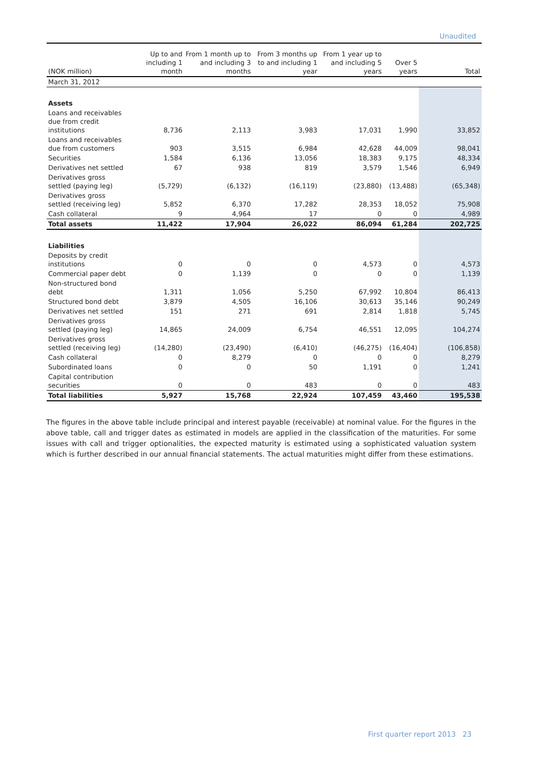Unaudited
| (NOK million) | Up to and including 1 month | From 1 month up to and including 3 months | From 3 months up to and including 1 year | From 1 year up to and including 5 years | Over 5 years | Total |
| --- | --- | --- | --- | --- | --- | --- |
| March 31, 2012 | | | | | | |
| Assets | | | | | | |
| Loans and receivables due from credit institutions | 8,736 | 2,113 | 3,983 | 17,031 | 1,990 | 33,852 |
| Loans and receivables due from customers | 903 | 3,515 | 6,984 | 42,628 | 44,009 | 98,041 |
| Securities | 1,584 | 6,136 | 13,056 | 18,383 | 9,175 | 48,334 |
| Derivatives net settled | 67 | 938 | 819 | 3,579 | 1,546 | 6,949 |
| Derivatives gross settled (paying leg) | (5,729) | (6,132) | (16,119) | (23,880) | (13,488) | (65,348) |
| Derivatives gross settled (receiving leg) | 5,852 | 6,370 | 17,282 | 28,353 | 18,052 | 75,908 |
| Cash collateral | 9 | 4,964 | 17 | 0 | 0 | 4,989 |
| Total assets | 11,422 | 17,904 | 26,022 | 86,094 | 61,284 | 202,725 |
| Liabilities | | | | | | |
| Deposits by credit institutions | 0 | 0 | 0 | 4,573 | 0 | 4,573 |
| Commercial paper debt | 0 | 1,139 | 0 | 0 | 0 | 1,139 |
| Non-structured bond debt | 1,311 | 1,056 | 5,250 | 67,992 | 10,804 | 86,413 |
| Structured bond debt | 3,879 | 4,505 | 16,106 | 30,613 | 35,146 | 90,249 |
| Derivatives net settled | 151 | 271 | 691 | 2,814 | 1,818 | 5,745 |
| Derivatives gross settled (paying leg) | 14,865 | 24,009 | 6,754 | 46,551 | 12,095 | 104,274 |
| Derivatives gross settled (receiving leg) | (14,280) | (23,490) | (6,410) | (46,275) | (16,404) | (106,858) |
| Cash collateral | 0 | 8,279 | 0 | 0 | 0 | 8,279 |
| Subordinated loans | 0 | 0 | 50 | 1,191 | 0 | 1,241 |
| Capital contribution securities | 0 | 0 | 483 | 0 | 0 | 483 |
| Total liabilities | 5,927 | 15,768 | 22,924 | 107,459 | 43,460 | 195,538 |
The figures in the above table include principal and interest payable (receivable) at nominal value. For the figures in the above table, call and trigger dates as estimated in models are applied in the classification of the maturities. For some issues with call and trigger optionalities, the expected maturity is estimated using a sophisticated valuation system which is further described in our annual financial statements. The actual maturities might differ from these estimations.
First quarter report 2013 23